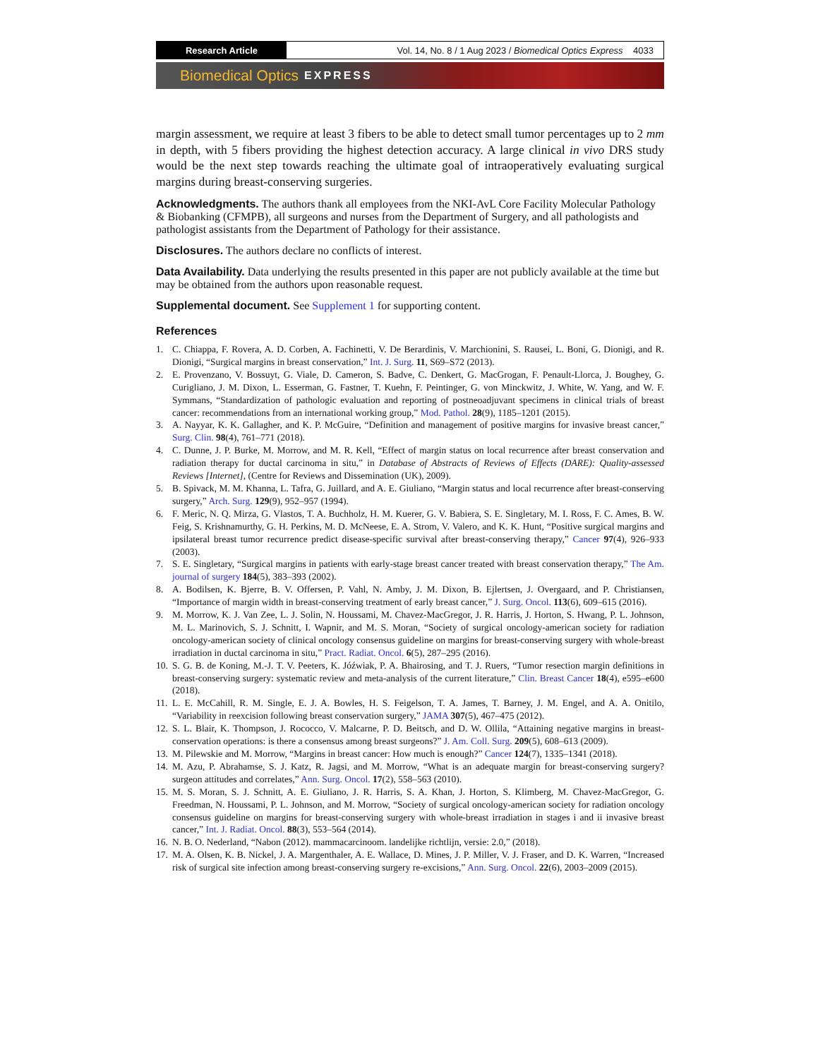Research Article Vol. 14, No. 8 / 1 Aug 2023 / Biomedical Optics Express 4033
Biomedical Optics EXPRESS
margin assessment, we require at least 3 fibers to be able to detect small tumor percentages up to 2 mm in depth, with 5 fibers providing the highest detection accuracy. A large clinical in vivo DRS study would be the next step towards reaching the ultimate goal of intraoperatively evaluating surgical margins during breast-conserving surgeries.
Acknowledgments.
The authors thank all employees from the NKI-AvL Core Facility Molecular Pathology & Biobanking (CFMPB), all surgeons and nurses from the Department of Surgery, and all pathologists and pathologist assistants from the Department of Pathology for their assistance.
Disclosures.
The authors declare no conflicts of interest.
Data Availability.
Data underlying the results presented in this paper are not publicly available at the time but may be obtained from the authors upon reasonable request.
Supplemental document.
See Supplement 1 for supporting content.
References
1. C. Chiappa, F. Rovera, A. D. Corben, A. Fachinetti, V. De Berardinis, V. Marchionini, S. Rausei, L. Boni, G. Dionigi, and R. Dionigi, “Surgical margins in breast conservation,” Int. J. Surg. 11, S69–S72 (2013).
2. E. Provenzano, V. Bossuyt, G. Viale, D. Cameron, S. Badve, C. Denkert, G. MacGrogan, F. Penault-Llorca, J. Boughey, G. Curigliano, J. M. Dixon, L. Esserman, G. Fastner, T. Kuehn, F. Peintinger, G. von Minckwitz, J. White, W. Yang, and W. F. Symmans, “Standardization of pathologic evaluation and reporting of postneoadjuvant specimens in clinical trials of breast cancer: recommendations from an international working group,” Mod. Pathol. 28(9), 1185–1201 (2015).
3. A. Nayyar, K. K. Gallagher, and K. P. McGuire, “Definition and management of positive margins for invasive breast cancer,” Surg. Clin. 98(4), 761–771 (2018).
4. C. Dunne, J. P. Burke, M. Morrow, and M. R. Kell, “Effect of margin status on local recurrence after breast conservation and radiation therapy for ductal carcinoma in situ,” in Database of Abstracts of Reviews of Effects (DARE): Quality-assessed Reviews [Internet], (Centre for Reviews and Dissemination (UK), 2009).
5. B. Spivack, M. M. Khanna, L. Tafra, G. Juillard, and A. E. Giuliano, “Margin status and local recurrence after breast-conserving surgery,” Arch. Surg. 129(9), 952–957 (1994).
6. F. Meric, N. Q. Mirza, G. Vlastos, T. A. Buchholz, H. M. Kuerer, G. V. Babiera, S. E. Singletary, M. I. Ross, F. C. Ames, B. W. Feig, S. Krishnamurthy, G. H. Perkins, M. D. McNeese, E. A. Strom, V. Valero, and K. K. Hunt, “Positive surgical margins and ipsilateral breast tumor recurrence predict disease-specific survival after breast-conserving therapy,” Cancer 97(4), 926–933 (2003).
7. S. E. Singletary, “Surgical margins in patients with early-stage breast cancer treated with breast conservation therapy,” The Am. journal of surgery 184(5), 383–393 (2002).
8. A. Bodilsen, K. Bjerre, B. V. Offersen, P. Vahl, N. Amby, J. M. Dixon, B. Ejlertsen, J. Overgaard, and P. Christiansen, “Importance of margin width in breast-conserving treatment of early breast cancer,” J. Surg. Oncol. 113(6), 609–615 (2016).
9. M. Morrow, K. J. Van Zee, L. J. Solin, N. Houssami, M. Chavez-MacGregor, J. R. Harris, J. Horton, S. Hwang, P. L. Johnson, M. L. Marinovich, S. J. Schnitt, I. Wapnir, and M. S. Moran, “Society of surgical oncology-american society for radiation oncology-american society of clinical oncology consensus guideline on margins for breast-conserving surgery with whole-breast irradiation in ductal carcinoma in situ,” Pract. Radiat. Oncol. 6(5), 287–295 (2016).
10. S. G. B. de Koning, M.-J. T. V. Peeters, K. Jóźwiak, P. A. Bhairosing, and T. J. Ruers, “Tumor resection margin definitions in breast-conserving surgery: systematic review and meta-analysis of the current literature,” Clin. Breast Cancer 18(4), e595–e600 (2018).
11. L. E. McCahill, R. M. Single, E. J. A. Bowles, H. S. Feigelson, T. A. James, T. Barney, J. M. Engel, and A. A. Onitilo, “Variability in reexcision following breast conservation surgery,” JAMA 307(5), 467–475 (2012).
12. S. L. Blair, K. Thompson, J. Rococco, V. Malcarne, P. D. Beitsch, and D. W. Ollila, “Attaining negative margins in breast-conservation operations: is there a consensus among breast surgeons?” J. Am. Coll. Surg. 209(5), 608–613 (2009).
13. M. Pilewskie and M. Morrow, “Margins in breast cancer: How much is enough?” Cancer 124(7), 1335–1341 (2018).
14. M. Azu, P. Abrahamse, S. J. Katz, R. Jagsi, and M. Morrow, “What is an adequate margin for breast-conserving surgery? surgeon attitudes and correlates,” Ann. Surg. Oncol. 17(2), 558–563 (2010).
15. M. S. Moran, S. J. Schnitt, A. E. Giuliano, J. R. Harris, S. A. Khan, J. Horton, S. Klimberg, M. Chavez-MacGregor, G. Freedman, N. Houssami, P. L. Johnson, and M. Morrow, “Society of surgical oncology-american society for radiation oncology consensus guideline on margins for breast-conserving surgery with whole-breast irradiation in stages i and ii invasive breast cancer,” Int. J. Radiat. Oncol. 88(3), 553–564 (2014).
16. N. B. O. Nederland, “Nabon (2012). mammacarcinoom. landelijke richtlijn, versie: 2.0,” (2018).
17. M. A. Olsen, K. B. Nickel, J. A. Margenthaler, A. E. Wallace, D. Mines, J. P. Miller, V. J. Fraser, and D. K. Warren, “Increased risk of surgical site infection among breast-conserving surgery re-excisions,” Ann. Surg. Oncol. 22(6), 2003–2009 (2015).